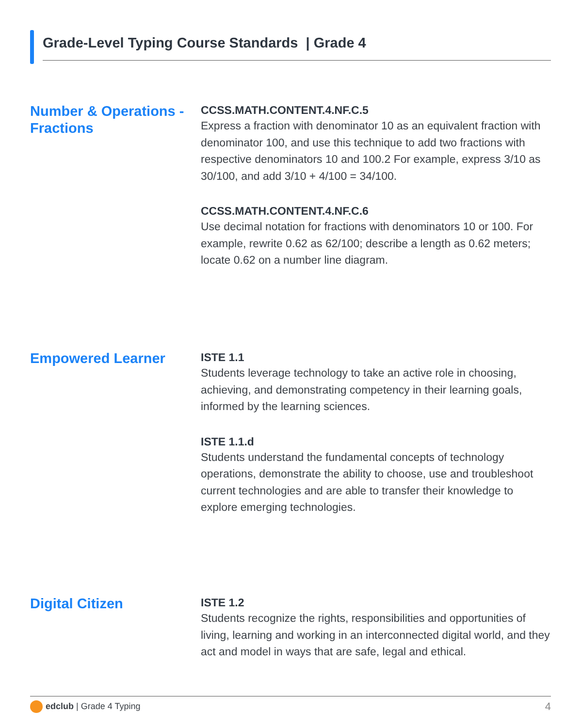Grade-Level Typing Course Standards | Grade 4
Number & Operations - Fractions
CCSS.MATH.CONTENT.4.NF.C.5
Express a fraction with denominator 10 as an equivalent fraction with denominator 100, and use this technique to add two fractions with respective denominators 10 and 100.2 For example, express 3/10 as 30/100, and add 3/10 + 4/100 = 34/100.
CCSS.MATH.CONTENT.4.NF.C.6
Use decimal notation for fractions with denominators 10 or 100. For example, rewrite 0.62 as 62/100; describe a length as 0.62 meters; locate 0.62 on a number line diagram.
Empowered Learner
ISTE 1.1
Students leverage technology to take an active role in choosing, achieving, and demonstrating competency in their learning goals, informed by the learning sciences.
ISTE 1.1.d
Students understand the fundamental concepts of technology operations, demonstrate the ability to choose, use and troubleshoot current technologies and are able to transfer their knowledge to explore emerging technologies.
Digital Citizen
ISTE 1.2
Students recognize the rights, responsibilities and opportunities of living, learning and working in an interconnected digital world, and they act and model in ways that are safe, legal and ethical.
edclub | Grade 4 Typing 4